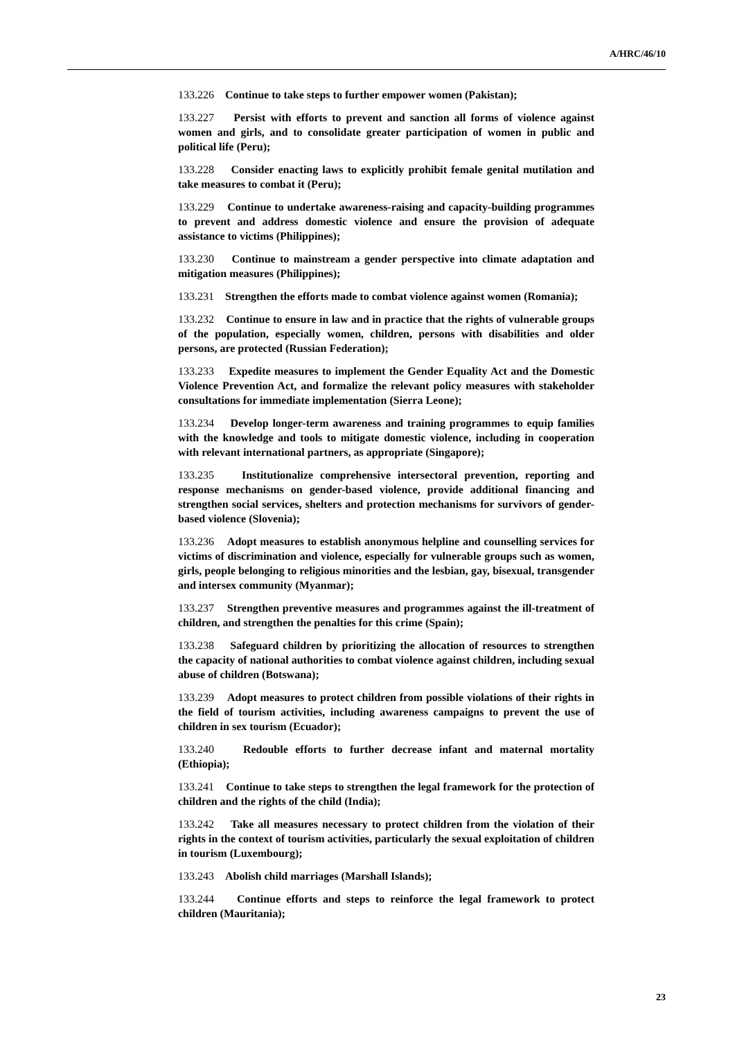A/HRC/46/10
133.226 Continue to take steps to further empower women (Pakistan);
133.227 Persist with efforts to prevent and sanction all forms of violence against women and girls, and to consolidate greater participation of women in public and political life (Peru);
133.228 Consider enacting laws to explicitly prohibit female genital mutilation and take measures to combat it (Peru);
133.229 Continue to undertake awareness-raising and capacity-building programmes to prevent and address domestic violence and ensure the provision of adequate assistance to victims (Philippines);
133.230 Continue to mainstream a gender perspective into climate adaptation and mitigation measures (Philippines);
133.231 Strengthen the efforts made to combat violence against women (Romania);
133.232 Continue to ensure in law and in practice that the rights of vulnerable groups of the population, especially women, children, persons with disabilities and older persons, are protected (Russian Federation);
133.233 Expedite measures to implement the Gender Equality Act and the Domestic Violence Prevention Act, and formalize the relevant policy measures with stakeholder consultations for immediate implementation (Sierra Leone);
133.234 Develop longer-term awareness and training programmes to equip families with the knowledge and tools to mitigate domestic violence, including in cooperation with relevant international partners, as appropriate (Singapore);
133.235 Institutionalize comprehensive intersectoral prevention, reporting and response mechanisms on gender-based violence, provide additional financing and strengthen social services, shelters and protection mechanisms for survivors of gender-based violence (Slovenia);
133.236 Adopt measures to establish anonymous helpline and counselling services for victims of discrimination and violence, especially for vulnerable groups such as women, girls, people belonging to religious minorities and the lesbian, gay, bisexual, transgender and intersex community (Myanmar);
133.237 Strengthen preventive measures and programmes against the ill-treatment of children, and strengthen the penalties for this crime (Spain);
133.238 Safeguard children by prioritizing the allocation of resources to strengthen the capacity of national authorities to combat violence against children, including sexual abuse of children (Botswana);
133.239 Adopt measures to protect children from possible violations of their rights in the field of tourism activities, including awareness campaigns to prevent the use of children in sex tourism (Ecuador);
133.240 Redouble efforts to further decrease infant and maternal mortality (Ethiopia);
133.241 Continue to take steps to strengthen the legal framework for the protection of children and the rights of the child (India);
133.242 Take all measures necessary to protect children from the violation of their rights in the context of tourism activities, particularly the sexual exploitation of children in tourism (Luxembourg);
133.243 Abolish child marriages (Marshall Islands);
133.244 Continue efforts and steps to reinforce the legal framework to protect children (Mauritania);
23